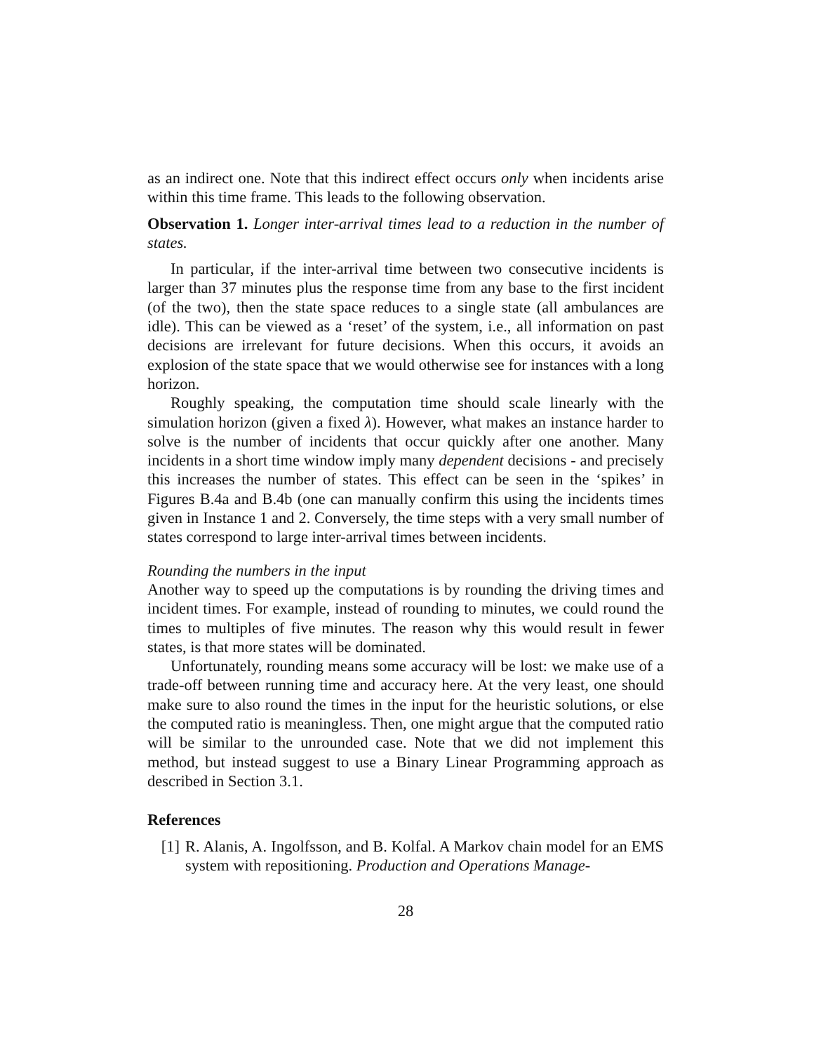as an indirect one. Note that this indirect effect occurs only when incidents arise within this time frame. This leads to the following observation.
Observation 1. Longer inter-arrival times lead to a reduction in the number of states.
In particular, if the inter-arrival time between two consecutive incidents is larger than 37 minutes plus the response time from any base to the first incident (of the two), then the state space reduces to a single state (all ambulances are idle). This can be viewed as a ‘reset’ of the system, i.e., all information on past decisions are irrelevant for future decisions. When this occurs, it avoids an explosion of the state space that we would otherwise see for instances with a long horizon.
Roughly speaking, the computation time should scale linearly with the simulation horizon (given a fixed λ). However, what makes an instance harder to solve is the number of incidents that occur quickly after one another. Many incidents in a short time window imply many dependent decisions - and precisely this increases the number of states. This effect can be seen in the ‘spikes’ in Figures B.4a and B.4b (one can manually confirm this using the incidents times given in Instance 1 and 2. Conversely, the time steps with a very small number of states correspond to large inter-arrival times between incidents.
Rounding the numbers in the input
Another way to speed up the computations is by rounding the driving times and incident times. For example, instead of rounding to minutes, we could round the times to multiples of five minutes. The reason why this would result in fewer states, is that more states will be dominated.
Unfortunately, rounding means some accuracy will be lost: we make use of a trade-off between running time and accuracy here. At the very least, one should make sure to also round the times in the input for the heuristic solutions, or else the computed ratio is meaningless. Then, one might argue that the computed ratio will be similar to the unrounded case. Note that we did not implement this method, but instead suggest to use a Binary Linear Programming approach as described in Section 3.1.
References
[1] R. Alanis, A. Ingolfsson, and B. Kolfal. A Markov chain model for an EMS system with repositioning. Production and Operations Manage-
28